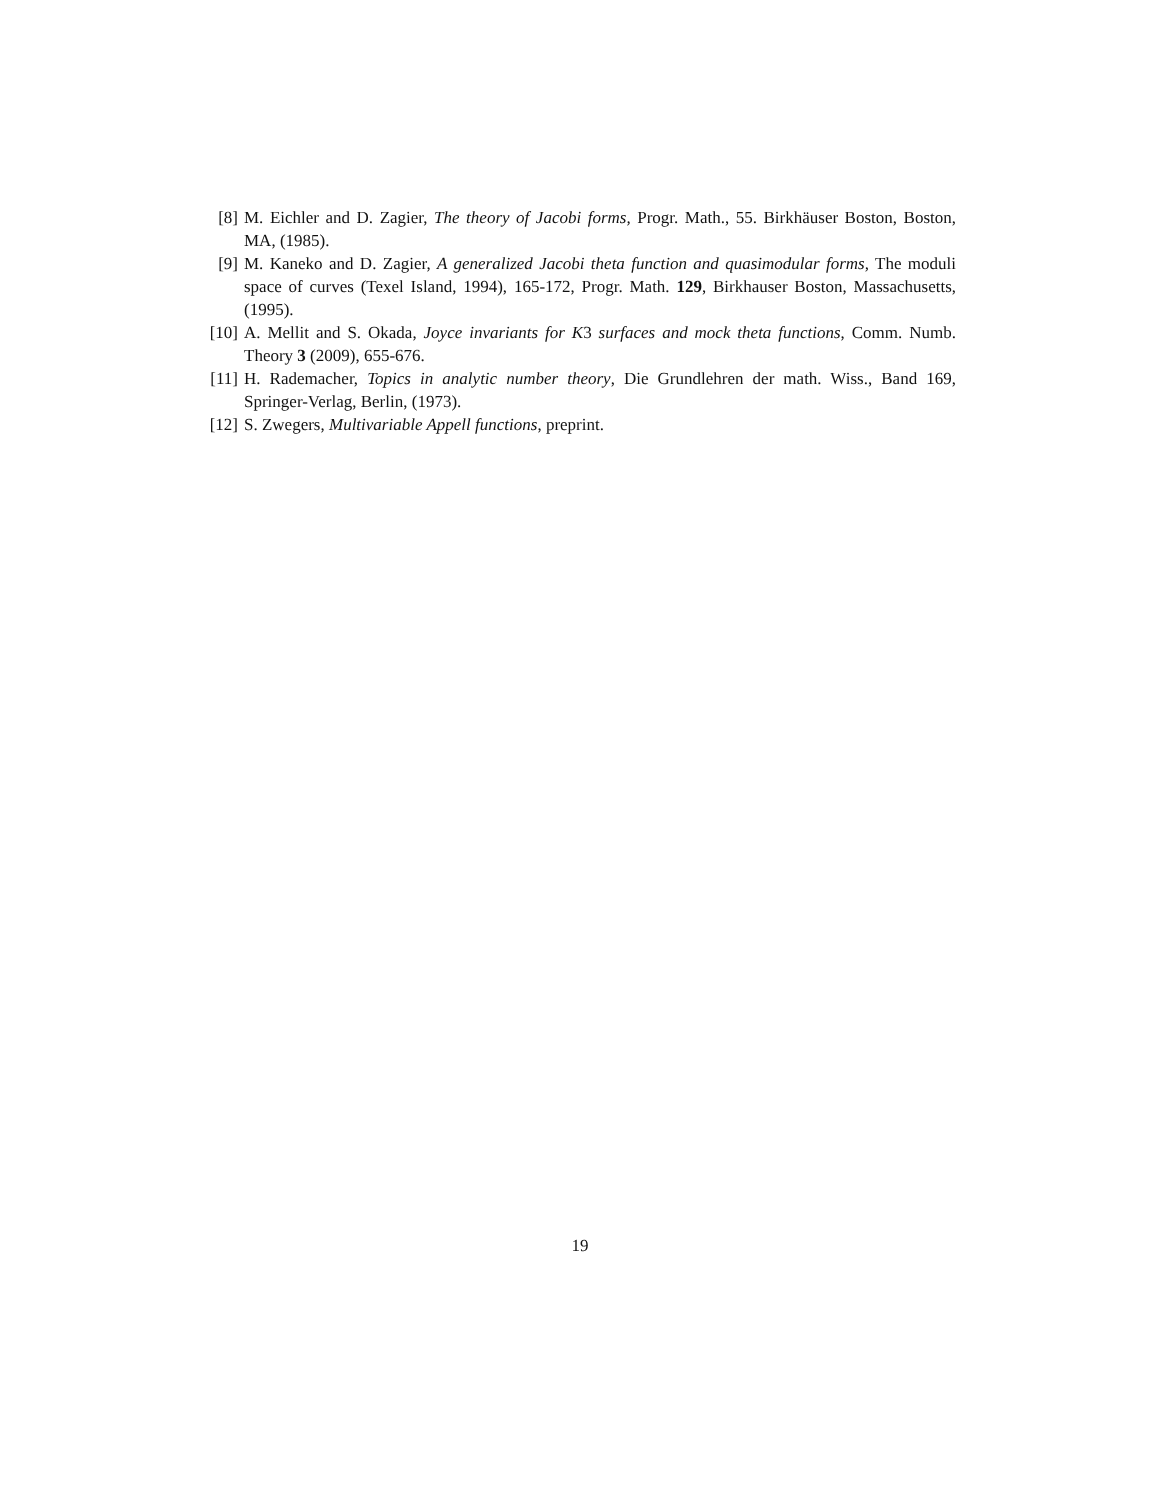[8] M. Eichler and D. Zagier, The theory of Jacobi forms, Progr. Math., 55. Birkhäuser Boston, Boston, MA, (1985).
[9] M. Kaneko and D. Zagier, A generalized Jacobi theta function and quasimodular forms, The moduli space of curves (Texel Island, 1994), 165-172, Progr. Math. 129, Birkhauser Boston, Massachusetts, (1995).
[10] A. Mellit and S. Okada, Joyce invariants for K3 surfaces and mock theta functions, Comm. Numb. Theory 3 (2009), 655-676.
[11] H. Rademacher, Topics in analytic number theory, Die Grundlehren der math. Wiss., Band 169, Springer-Verlag, Berlin, (1973).
[12] S. Zwegers, Multivariable Appell functions, preprint.
19